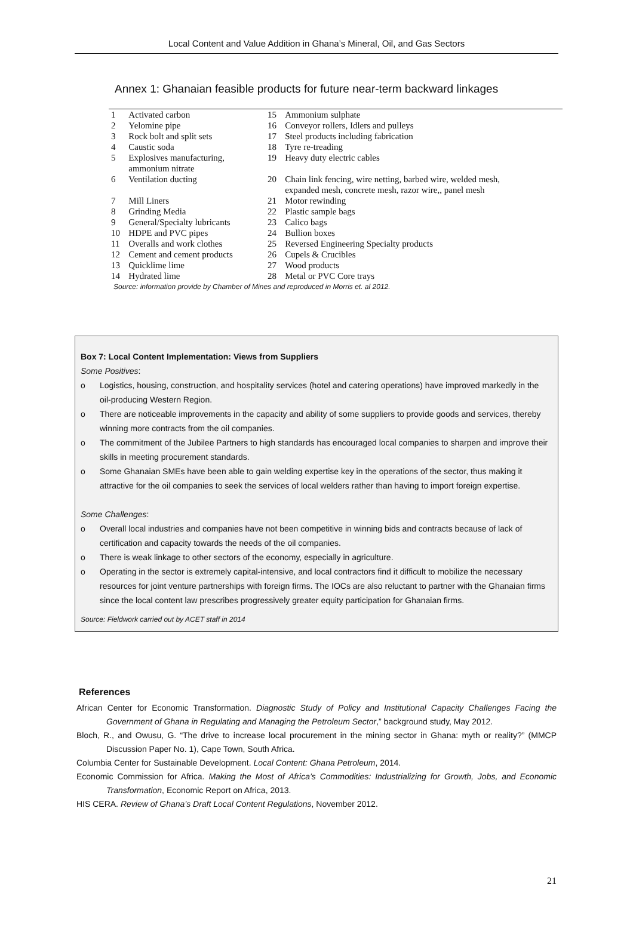Local Content and Value Addition in Ghana’s Mineral, Oil, and Gas Sectors
Annex 1: Ghanaian feasible products for future near-term backward linkages
| 1 | Activated carbon | 15 | Ammonium sulphate |
| 2 | Yelomine pipe | 16 | Conveyor rollers, Idlers and pulleys |
| 3 | Rock bolt and split sets | 17 | Steel products including fabrication |
| 4 | Caustic soda | 18 | Tyre re-treading |
| 5 | Explosives manufacturing, ammonium nitrate | 19 | Heavy duty electric cables |
| 6 | Ventilation ducting | 20 | Chain link fencing, wire netting, barbed wire, welded mesh, expanded mesh, concrete mesh, razor wire,, panel mesh |
| 7 | Mill Liners | 21 | Motor rewinding |
| 8 | Grinding Media | 22 | Plastic sample bags |
| 9 | General/Specialty lubricants | 23 | Calico bags |
| 10 | HDPE and PVC pipes | 24 | Bullion boxes |
| 11 | Overalls and work clothes | 25 | Reversed Engineering Specialty products |
| 12 | Cement and cement products | 26 | Cupels & Crucibles |
| 13 | Quicklime lime | 27 | Wood products |
| 14 | Hydrated lime | 28 | Metal or PVC Core trays |
Source: information provide by Chamber of Mines and reproduced in Morris et. al 2012.
Box 7: Local Content Implementation: Views from Suppliers
Some Positives:
o Logistics, housing, construction, and hospitality services (hotel and catering operations) have improved markedly in the oil-producing Western Region.
o There are noticeable improvements in the capacity and ability of some suppliers to provide goods and services, thereby winning more contracts from the oil companies.
o The commitment of the Jubilee Partners to high standards has encouraged local companies to sharpen and improve their skills in meeting procurement standards.
o Some Ghanaian SMEs have been able to gain welding expertise key in the operations of the sector, thus making it attractive for the oil companies to seek the services of local welders rather than having to import foreign expertise.
Some Challenges:
o Overall local industries and companies have not been competitive in winning bids and contracts because of lack of certification and capacity towards the needs of the oil companies.
o There is weak linkage to other sectors of the economy, especially in agriculture.
o Operating in the sector is extremely capital-intensive, and local contractors find it difficult to mobilize the necessary resources for joint venture partnerships with foreign firms. The IOCs are also reluctant to partner with the Ghanaian firms since the local content law prescribes progressively greater equity participation for Ghanaian firms.
Source: Fieldwork carried out by ACET staff in 2014
References
African Center for Economic Transformation. Diagnostic Study of Policy and Institutional Capacity Challenges Facing the Government of Ghana in Regulating and Managing the Petroleum Sector,” background study, May 2012.
Bloch, R., and Owusu, G. “The drive to increase local procurement in the mining sector in Ghana: myth or reality?” (MMCP Discussion Paper No. 1), Cape Town, South Africa.
Columbia Center for Sustainable Development. Local Content: Ghana Petroleum, 2014.
Economic Commission for Africa. Making the Most of Africa’s Commodities: Industrializing for Growth, Jobs, and Economic Transformation, Economic Report on Africa, 2013.
HIS CERA. Review of Ghana’s Draft Local Content Regulations, November 2012.
21